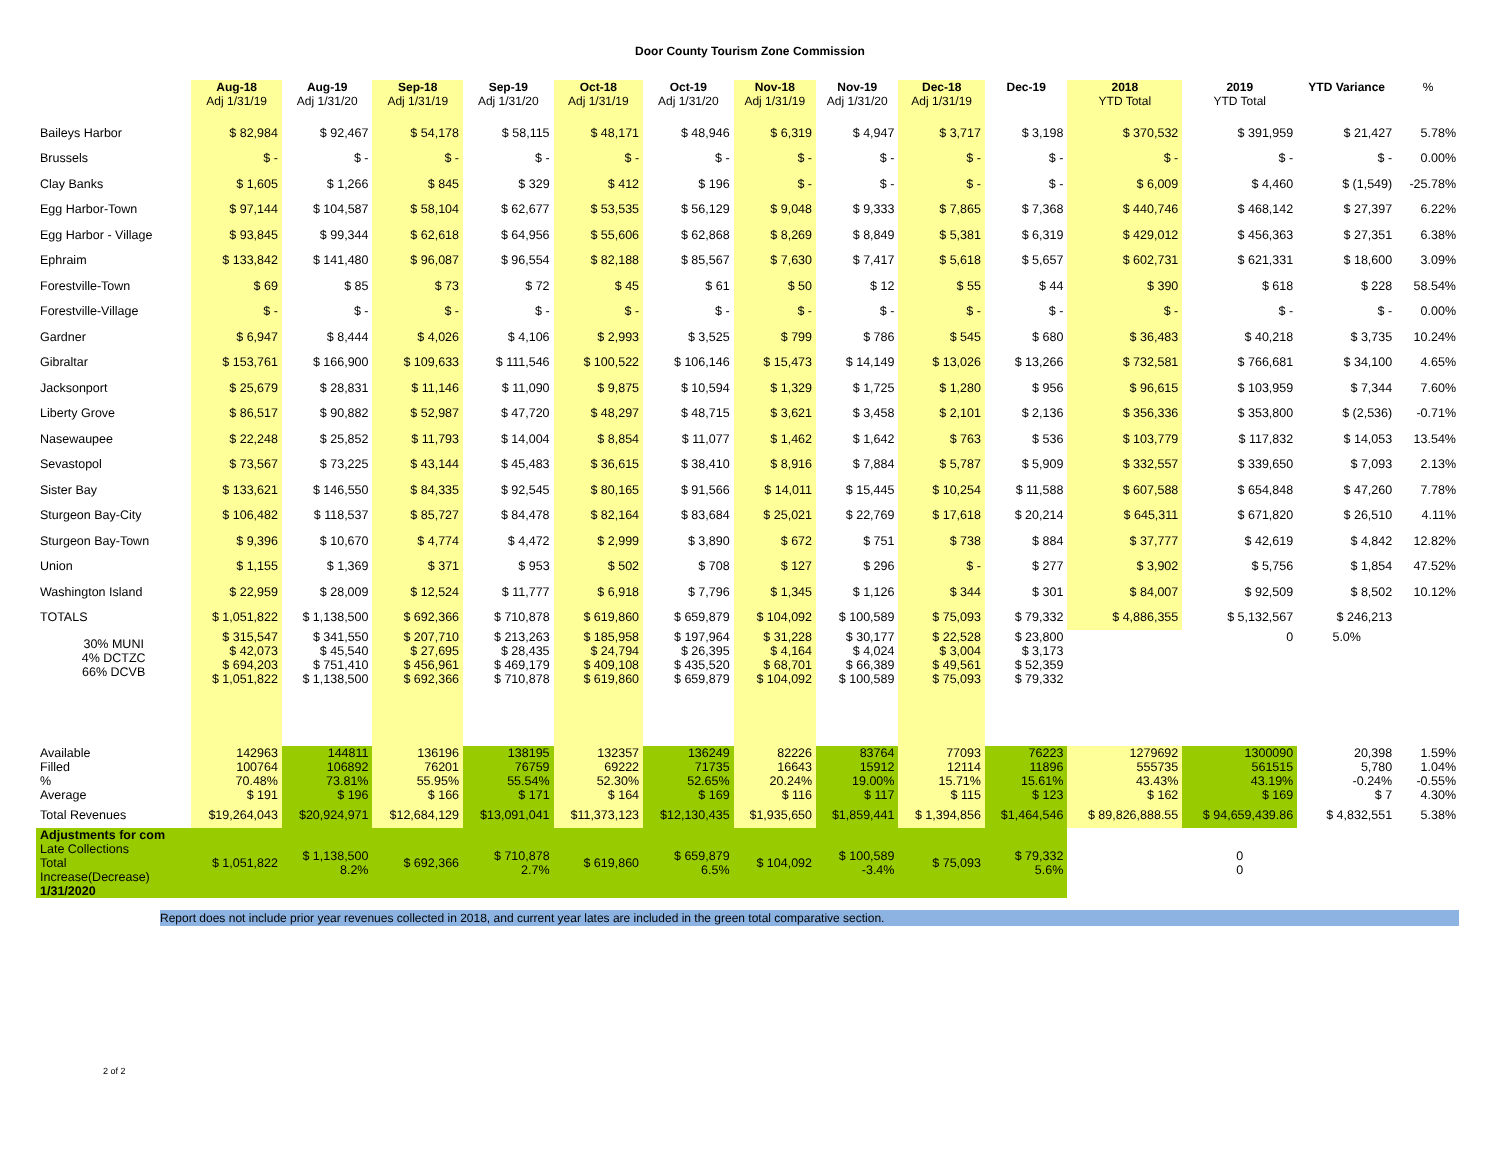Door County Tourism Zone Commission
| | Aug-18 Adj 1/31/19 | Aug-19 Adj 1/31/20 | Sep-18 Adj 1/31/19 | Sep-19 Adj 1/31/20 | Oct-18 Adj 1/31/19 | Oct-19 Adj 1/31/20 | Nov-18 Adj 1/31/19 | Nov-19 Adj 1/31/20 | Dec-18 Adj 1/31/19 | Dec-19 | 2018 YTD Total | 2019 YTD Total | YTD Variance | % |
| --- | --- | --- | --- | --- | --- | --- | --- | --- | --- | --- | --- | --- | --- | --- |
| Baileys Harbor | $ 82,984 | $ 92,467 | $ 54,178 | $ 58,115 | $ 48,171 | $ 48,946 | $ 6,319 | $ 4,947 | $ 3,717 | $ 3,198 | $ 370,532 | $ 391,959 | $ 21,427 | 5.78% |
| Brussels | $ - | $ - | $ - | $ - | $ - | $ - | $ - | $ - | $ - | $ - | $ - | $ - | $ - | 0.00% |
| Clay Banks | $ 1,605 | $ 1,266 | $ 845 | $ 329 | $ 412 | $ 196 | $ - | $ - | $ - | $ - | $ 6,009 | $ 4,460 | $ (1,549) | -25.78% |
| Egg Harbor-Town | $ 97,144 | $ 104,587 | $ 58,104 | $ 62,677 | $ 53,535 | $ 56,129 | $ 9,048 | $ 9,333 | $ 7,865 | $ 7,368 | $ 440,746 | $ 468,142 | $ 27,397 | 6.22% |
| Egg Harbor - Village | $ 93,845 | $ 99,344 | $ 62,618 | $ 64,956 | $ 55,606 | $ 62,868 | $ 8,269 | $ 8,849 | $ 5,381 | $ 6,319 | $ 429,012 | $ 456,363 | $ 27,351 | 6.38% |
| Ephraim | $ 133,842 | $ 141,480 | $ 96,087 | $ 96,554 | $ 82,188 | $ 85,567 | $ 7,630 | $ 7,417 | $ 5,618 | $ 5,657 | $ 602,731 | $ 621,331 | $ 18,600 | 3.09% |
| Forestville-Town | $ 69 | $ 85 | $ 73 | $ 72 | $ 45 | $ 61 | $ 50 | $ 12 | $ 55 | $ 44 | $ 390 | $ 618 | $ 228 | 58.54% |
| Forestville-Village | $ - | $ - | $ - | $ - | $ - | $ - | $ - | $ - | $ - | $ - | $ - | $ - | $ - | 0.00% |
| Gardner | $ 6,947 | $ 8,444 | $ 4,026 | $ 4,106 | $ 2,993 | $ 3,525 | $ 799 | $ 786 | $ 545 | $ 680 | $ 36,483 | $ 40,218 | $ 3,735 | 10.24% |
| Gibraltar | $ 153,761 | $ 166,900 | $ 109,633 | $ 111,546 | $ 100,522 | $ 106,146 | $ 15,473 | $ 14,149 | $ 13,026 | $ 13,266 | $ 732,581 | $ 766,681 | $ 34,100 | 4.65% |
| Jacksonport | $ 25,679 | $ 28,831 | $ 11,146 | $ 11,090 | $ 9,875 | $ 10,594 | $ 1,329 | $ 1,725 | $ 1,280 | $ 956 | $ 96,615 | $ 103,959 | $ 7,344 | 7.60% |
| Liberty Grove | $ 86,517 | $ 90,882 | $ 52,987 | $ 47,720 | $ 48,297 | $ 48,715 | $ 3,621 | $ 3,458 | $ 2,101 | $ 2,136 | $ 356,336 | $ 353,800 | $ (2,536) | -0.71% |
| Nasewaupee | $ 22,248 | $ 25,852 | $ 11,793 | $ 14,004 | $ 8,854 | $ 11,077 | $ 1,462 | $ 1,642 | $ 763 | $ 536 | $ 103,779 | $ 117,832 | $ 14,053 | 13.54% |
| Sevastopol | $ 73,567 | $ 73,225 | $ 43,144 | $ 45,483 | $ 36,615 | $ 38,410 | $ 8,916 | $ 7,884 | $ 5,787 | $ 5,909 | $ 332,557 | $ 339,650 | $ 7,093 | 2.13% |
| Sister Bay | $ 133,621 | $ 146,550 | $ 84,335 | $ 92,545 | $ 80,165 | $ 91,566 | $ 14,011 | $ 15,445 | $ 10,254 | $ 11,588 | $ 607,588 | $ 654,848 | $ 47,260 | 7.78% |
| Sturgeon Bay-City | $ 106,482 | $ 118,537 | $ 85,727 | $ 84,478 | $ 82,164 | $ 83,684 | $ 25,021 | $ 22,769 | $ 17,618 | $ 20,214 | $ 645,311 | $ 671,820 | $ 26,510 | 4.11% |
| Sturgeon Bay-Town | $ 9,396 | $ 10,670 | $ 4,774 | $ 4,472 | $ 2,999 | $ 3,890 | $ 672 | $ 751 | $ 738 | $ 884 | $ 37,777 | $ 42,619 | $ 4,842 | 12.82% |
| Union | $ 1,155 | $ 1,369 | $ 371 | $ 953 | $ 502 | $ 708 | $ 127 | $ 296 | $ - | $ 277 | $ 3,902 | $ 5,756 | $ 1,854 | 47.52% |
| Washington Island | $ 22,959 | $ 28,009 | $ 12,524 | $ 11,777 | $ 6,918 | $ 7,796 | $ 1,345 | $ 1,126 | $ 344 | $ 301 | $ 84,007 | $ 92,509 | $ 8,502 | 10.12% |
| TOTALS | $ 1,051,822 | $ 1,138,500 | $ 692,366 | $ 710,878 | $ 619,860 | $ 659,879 | $ 104,092 | $ 100,589 | $ 75,093 | $ 79,332 | $ 4,886,355 | $ 5,132,567 | $ 246,213 | |
| 30% MUNI 4% DCTZC 66% DCVB | $ 315,547 $ 42,073 $ 694,203 $ 1,051,822 | $ 341,550 $ 45,540 $ 751,410 $ 1,138,500 | $ 207,710 $ 27,695 $ 456,961 $ 692,366 | $ 213,263 $ 28,435 $ 469,179 $ 710,878 | $ 185,958 $ 24,794 $ 409,108 $ 619,860 | $ 197,964 $ 26,395 $ 435,520 $ 659,879 | $ 31,228 $ 4,164 $ 68,701 $ 104,092 | $ 30,177 $ 4,024 $ 66,389 $ 100,589 | $ 22,528 $ 3,004 $ 49,561 $ 75,093 | $ 23,800 $ 3,173 $ 52,359 $ 79,332 | | 0 | 5.0% | |
| Available Filled % Average | 142963 100764 70.48% $ 191 | 144811 106892 73.81% $ 196 | 136196 76201 55.95% $ 166 | 138195 76759 55.54% $ 171 | 132357 69222 52.30% $ 164 | 136249 71735 52.65% $ 169 | 82226 16643 20.24% $ 116 | 83764 15912 19.00% $ 117 | 77093 12114 15.71% $ 115 | 76223 11896 15.61% $ 123 | 1279692 555735 43.43% $ 162 | 1300090 561515 43.19% $ 169 | 20,398 5,780 -0.24% $ 7 | 1.59% 1.04% -0.55% 4.30% |
| Total Revenues | $19,264,043 | $20,924,971 | $12,684,129 | $13,091,041 | $11,373,123 | $12,130,435 | $1,935,650 | $1,859,441 | $ 1,394,856 | $1,464,546 | $ 89,826,888.55 | $ 94,659,439.86 | $ 4,832,551 | 5.38% |
| Adjustments for com Late Collections Total Increase(Decrease) 1/31/2020 | $ 1,051,822 | $ 1,138,500 8.2% | $ 692,366 | $ 710,878 2.7% | $ 619,860 | $ 659,879 6.5% | $ 104,092 | $ 100,589 -3.4% | $ 75,093 | $ 79,332 5.6% | | 0 0 | | |
Report does not include prior year revenues collected in 2018, and current year lates are included in the green total comparative section.
2 of 2